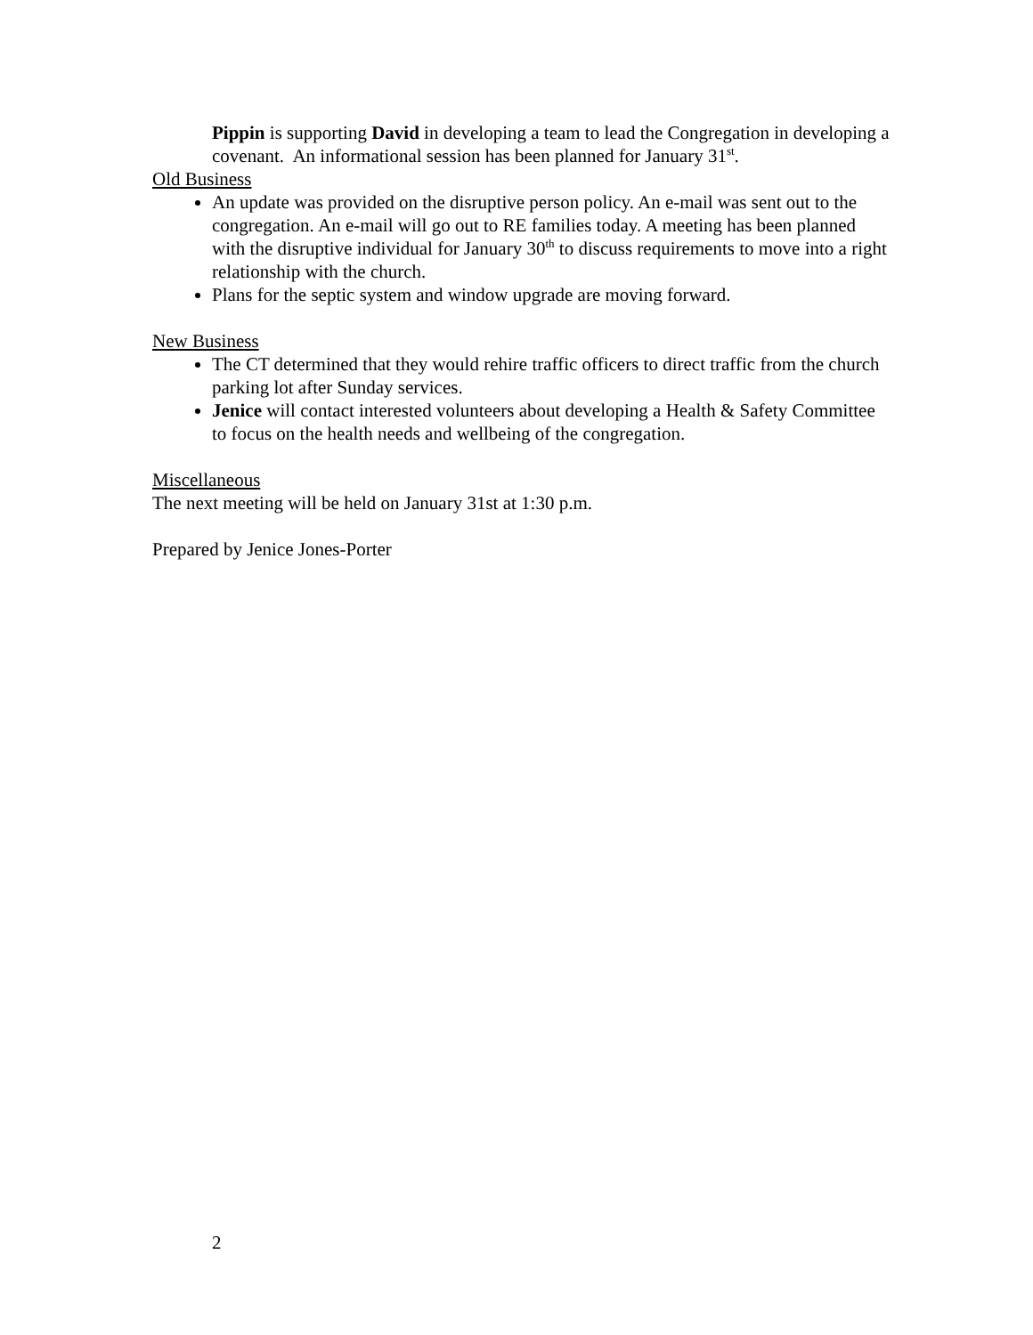Pippin is supporting David in developing a team to lead the Congregation in developing a covenant. An informational session has been planned for January 31<sup>st</sup>.
Old Business
An update was provided on the disruptive person policy. An e-mail was sent out to the congregation. An e-mail will go out to RE families today. A meeting has been planned with the disruptive individual for January 30<sup>th</sup> to discuss requirements to move into a right relationship with the church.
Plans for the septic system and window upgrade are moving forward.
New Business
The CT determined that they would rehire traffic officers to direct traffic from the church parking lot after Sunday services.
Jenice will contact interested volunteers about developing a Health & Safety Committee to focus on the health needs and wellbeing of the congregation.
Miscellaneous
The next meeting will be held on January 31st at 1:30 p.m.
Prepared by Jenice Jones-Porter
2